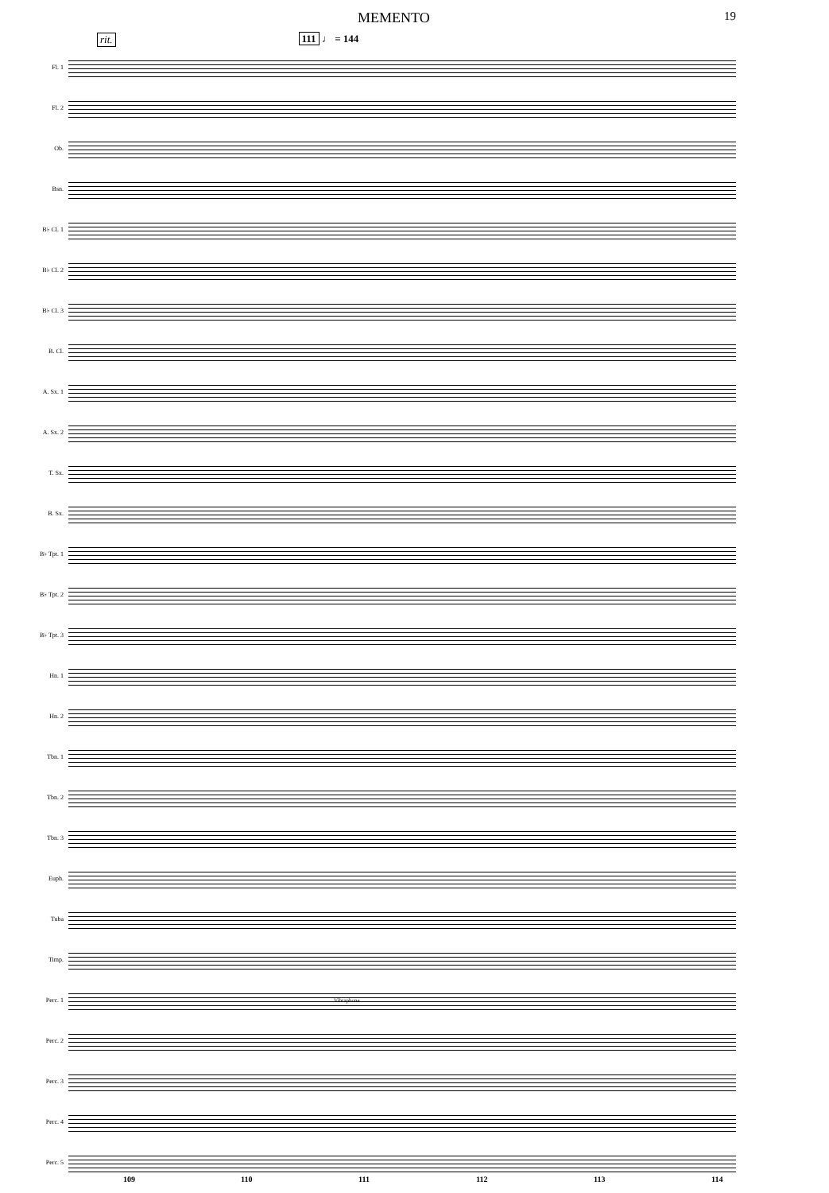MEMENTO 19
rit. 111 ♩ = 144
Fl. 1
Fl. 2
Ob.
Bsn.
B♭ Cl. 1
B♭ Cl. 2
B♭ Cl. 3
B. Cl.
A. Sx. 1
A. Sx. 2
T. Sx.
B. Sx.
B♭ Tpt. 1
B♭ Tpt. 2
B♭ Tpt. 3
Hn. 1
Hn. 2
Tbn. 1
Tbn. 2
Tbn. 3
Euph.
Tuba
Timp.
Perc. 1
Vibraphone
Perc. 2
Perc. 3
Perc. 4
Perc. 5
109 110 111 112 113 114